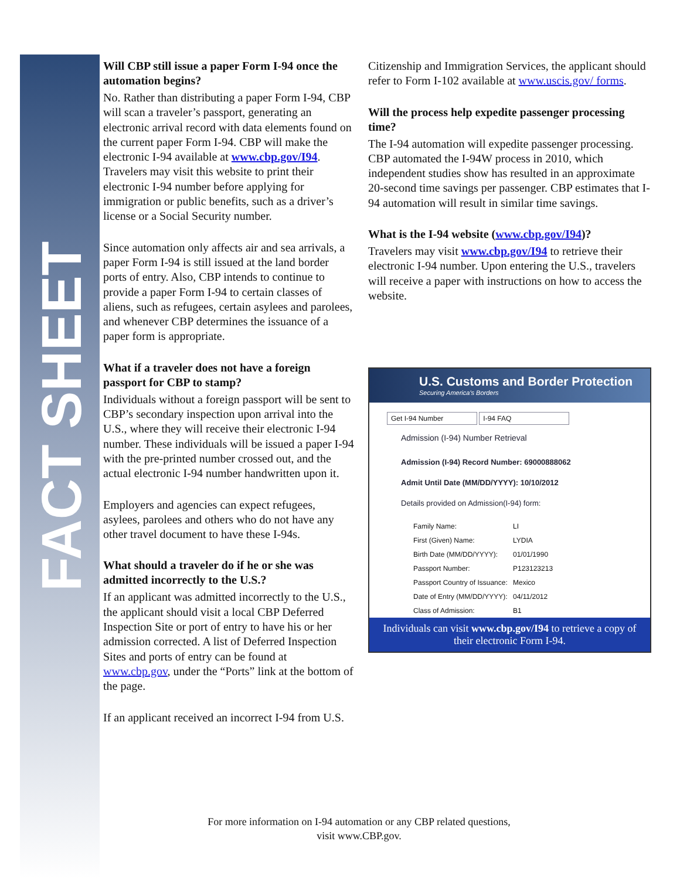FACT SHEET
Will CBP still issue a paper Form I-94 once the automation begins?
No. Rather than distributing a paper Form I-94, CBP will scan a traveler’s passport, generating an electronic arrival record with data elements found on the current paper Form I-94. CBP will make the electronic I-94 available at www.cbp.gov/I94. Travelers may visit this website to print their electronic I-94 number before applying for immigration or public benefits, such as a driver’s license or a Social Security number.
Since automation only affects air and sea arrivals, a paper Form I-94 is still issued at the land border ports of entry. Also, CBP intends to continue to provide a paper Form I-94 to certain classes of aliens, such as refugees, certain asylees and parolees, and whenever CBP determines the issuance of a paper form is appropriate.
What if a traveler does not have a foreign passport for CBP to stamp?
Individuals without a foreign passport will be sent to CBP’s secondary inspection upon arrival into the U.S., where they will receive their electronic I-94 number. These individuals will be issued a paper I-94 with the pre-printed number crossed out, and the actual electronic I-94 number handwritten upon it.
Employers and agencies can expect refugees, asylees, parolees and others who do not have any other travel document to have these I-94s.
What should a traveler do if he or she was admitted incorrectly to the U.S.?
If an applicant was admitted incorrectly to the U.S., the applicant should visit a local CBP Deferred Inspection Site or port of entry to have his or her admission corrected. A list of Deferred Inspection Sites and ports of entry can be found at www.cbp.gov, under the “Ports” link at the bottom of the page.
If an applicant received an incorrect I-94 from U.S.
Citizenship and Immigration Services, the applicant should refer to Form I-102 available at www.uscis.gov/ forms.
Will the process help expedite passenger processing time?
The I-94 automation will expedite passenger processing. CBP automated the I-94W process in 2010, which independent studies show has resulted in an approximate 20-second time savings per passenger. CBP estimates that I-94 automation will result in similar time savings.
What is the I-94 website (www.cbp.gov/I94)?
Travelers may visit www.cbp.gov/I94 to retrieve their electronic I-94 number. Upon entering the U.S., travelers will receive a paper with instructions on how to access the website.
U.S. Customs and Border Protection
Securing America's Borders
Get I-94 Number I-94 FAQ
Admission (I-94) Number Retrieval
Admission (I-94) Record Number: 69000888062
Admit Until Date (MM/DD/YYYY): 10/10/2012
Details provided on Admission(I-94) form:
Family Name: LI
First (Given) Name: LYDIA
Birth Date (MM/DD/YYYY): 01/01/1990
Passport Number: P123123213
Passport Country of Issuance: Mexico
Date of Entry (MM/DD/YYYY): 04/11/2012
Class of Admission: B1
Individuals can visit www.cbp.gov/I94 to retrieve a copy of their electronic Form I-94.
For more information on I-94 automation or any CBP related questions, visit www.CBP.gov.